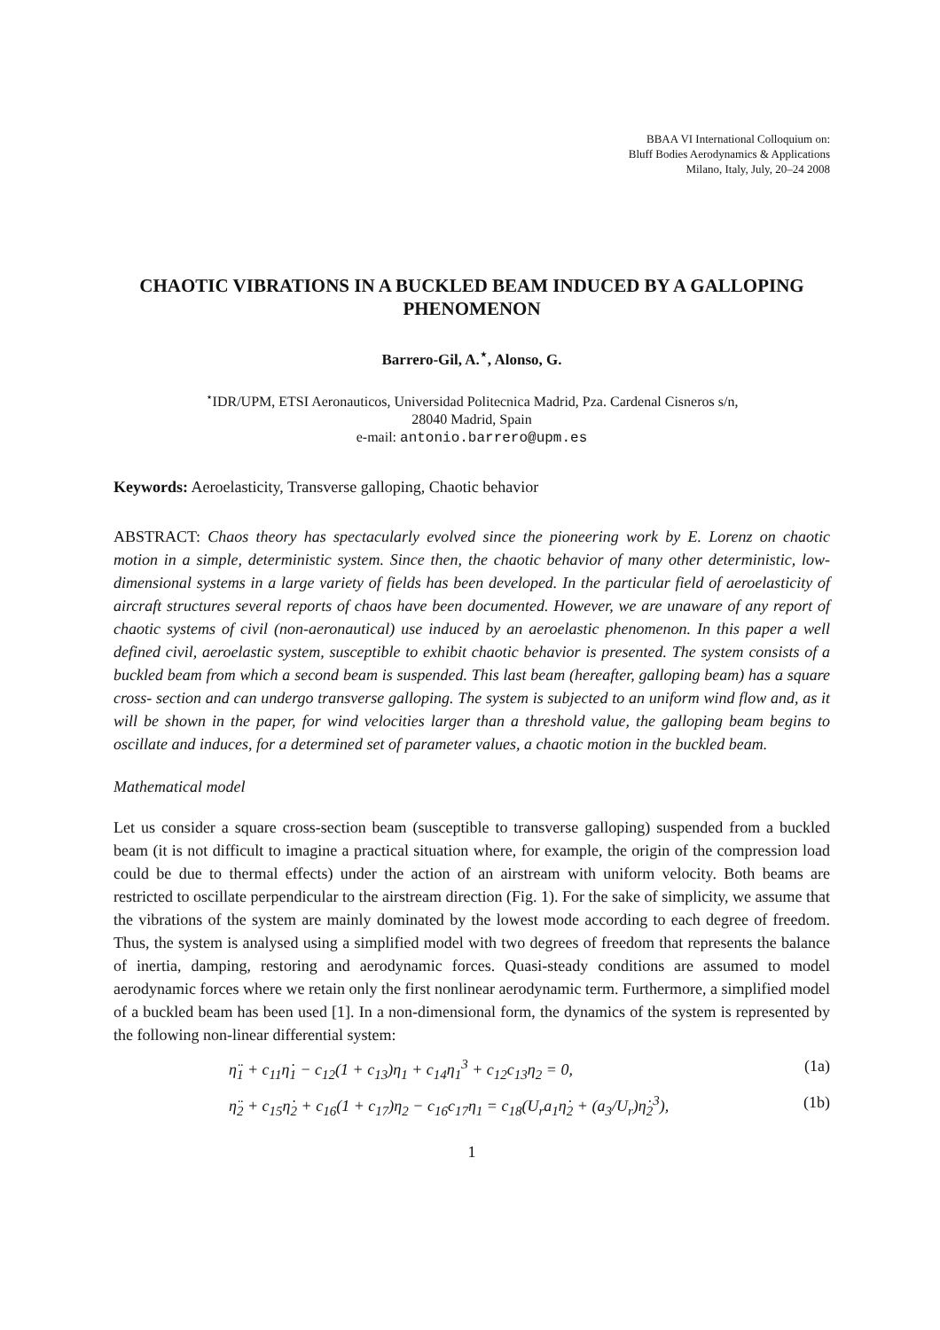BBAA VI International Colloquium on:
Bluff Bodies Aerodynamics & Applications
Milano, Italy, July, 20–24 2008
CHAOTIC VIBRATIONS IN A BUCKLED BEAM INDUCED BY A GALLOPING PHENOMENON
Barrero-Gil, A.<sup>⋆</sup>, Alonso, G.
<sup>⋆</sup>IDR/UPM, ETSI Aeronauticos, Universidad Politecnica Madrid, Pza. Cardenal Cisneros s/n,
28040 Madrid, Spain
e-mail: antonio.barrero@upm.es
Keywords: Aeroelasticity, Transverse galloping, Chaotic behavior
ABSTRACT: Chaos theory has spectacularly evolved since the pioneering work by E. Lorenz on chaotic motion in a simple, deterministic system. Since then, the chaotic behavior of many other deterministic, low-dimensional systems in a large variety of fields has been developed. In the particular field of aeroelasticity of aircraft structures several reports of chaos have been documented. However, we are unaware of any report of chaotic systems of civil (non-aeronautical) use induced by an aeroelastic phenomenon. In this paper a well defined civil, aeroelastic system, susceptible to exhibit chaotic behavior is presented. The system consists of a buckled beam from which a second beam is suspended. This last beam (hereafter, galloping beam) has a square cross- section and can undergo transverse galloping. The system is subjected to an uniform wind flow and, as it will be shown in the paper, for wind velocities larger than a threshold value, the galloping beam begins to oscillate and induces, for a determined set of parameter values, a chaotic motion in the buckled beam.
Mathematical model
Let us consider a square cross-section beam (susceptible to transverse galloping) suspended from a buckled beam (it is not difficult to imagine a practical situation where, for example, the origin of the compression load could be due to thermal effects) under the action of an airstream with uniform velocity. Both beams are restricted to oscillate perpendicular to the airstream direction (Fig. 1). For the sake of simplicity, we assume that the vibrations of the system are mainly dominated by the lowest mode according to each degree of freedom. Thus, the system is analysed using a simplified model with two degrees of freedom that represents the balance of inertia, damping, restoring and aerodynamic forces. Quasi-steady conditions are assumed to model aerodynamic forces where we retain only the first nonlinear aerodynamic term. Furthermore, a simplified model of a buckled beam has been used [1]. In a non-dimensional form, the dynamics of the system is represented by the following non-linear differential system:
η̈<sub>1</sub> + c<sub>11</sub>η̇<sub>1</sub> − c<sub>12</sub>(1 + c<sub>13</sub>)η<sub>1</sub> + c<sub>14</sub>η<sub>1</sub><sup>3</sup> + c<sub>12</sub>c<sub>13</sub>η<sub>2</sub> = 0, (1a)
η̈<sub>2</sub> + c<sub>15</sub>η̇<sub>2</sub> + c<sub>16</sub>(1 + c<sub>17</sub>)η<sub>2</sub> − c<sub>16</sub>c<sub>17</sub>η<sub>1</sub> = c<sub>18</sub>(U<sub>r</sub>a<sub>1</sub>η̇<sub>2</sub> + (a<sub>3</sub>/U<sub>r</sub>)η̇<sub>2</sub><sup>3</sup>), (1b)
1